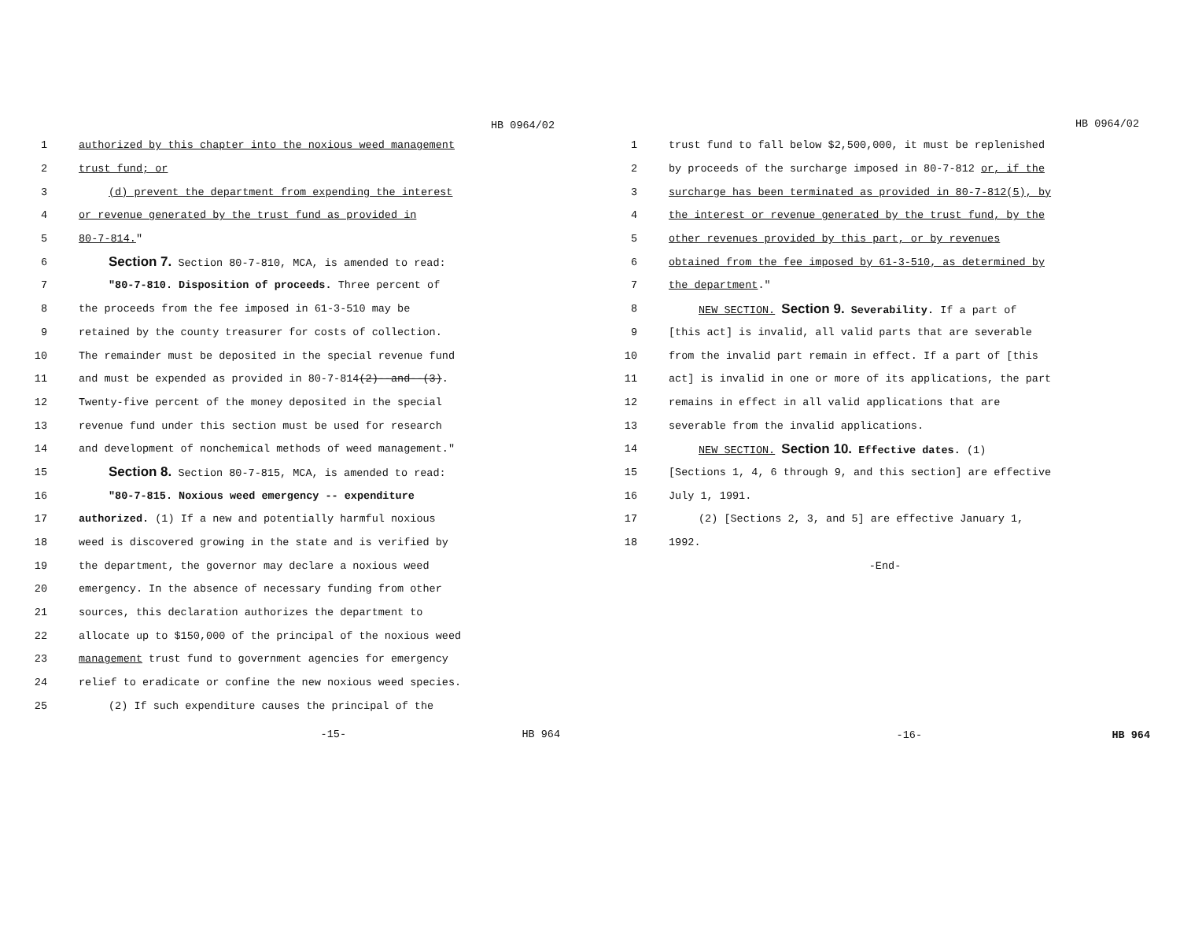HB 0964/02
1 authorized by this chapter into the noxious weed management
2 trust fund; or
3 (d) prevent the department from expending the interest
4 or revenue generated by the trust fund as provided in
5 80-7-814."
6 Section 7. Section 80-7-810, MCA, is amended to read:
7 "80-7-810. Disposition of proceeds. Three percent of
8 the proceeds from the fee imposed in 61-3-510 may be
9 retained by the county treasurer for costs of collection.
10 The remainder must be deposited in the special revenue fund
11 and must be expended as provided in 80-7-814(2)--and--(3).
12 Twenty-five percent of the money deposited in the special
13 revenue fund under this section must be used for research
14 and development of nonchemical methods of weed management."
15 Section 8. Section 80-7-815, MCA, is amended to read:
16 "80-7-815. Noxious weed emergency -- expenditure
17 authorized. (1) If a new and potentially harmful noxious
18 weed is discovered growing in the state and is verified by
19 the department, the governor may declare a noxious weed
20 emergency. In the absence of necessary funding from other
21 sources, this declaration authorizes the department to
22 allocate up to $150,000 of the principal of the noxious weed
23 management trust fund to government agencies for emergency
24 relief to eradicate or confine the new noxious weed species.
25 (2) If such expenditure causes the principal of the
-15- HB 964
HB 0964/02
1 trust fund to fall below $2,500,000, it must be replenished
2 by proceeds of the surcharge imposed in 80-7-812 or, if the
3 surcharge has been terminated as provided in 80-7-812(5), by
4 the interest or revenue generated by the trust fund, by the
5 other revenues provided by this part, or by revenues
6 obtained from the fee imposed by 61-3-510, as determined by
7 the department."
8 NEW SECTION. Section 9. Severability. If a part of
9 [this act] is invalid, all valid parts that are severable
10 from the invalid part remain in effect. If a part of [this
11 act] is invalid in one or more of its applications, the part
12 remains in effect in all valid applications that are
13 severable from the invalid applications.
14 NEW SECTION. Section 10. Effective dates. (1)
15 [Sections 1, 4, 6 through 9, and this section] are effective
16 July 1, 1991.
17 (2) [Sections 2, 3, and 5] are effective January 1,
18 1992.
-End-
-16- HB 964